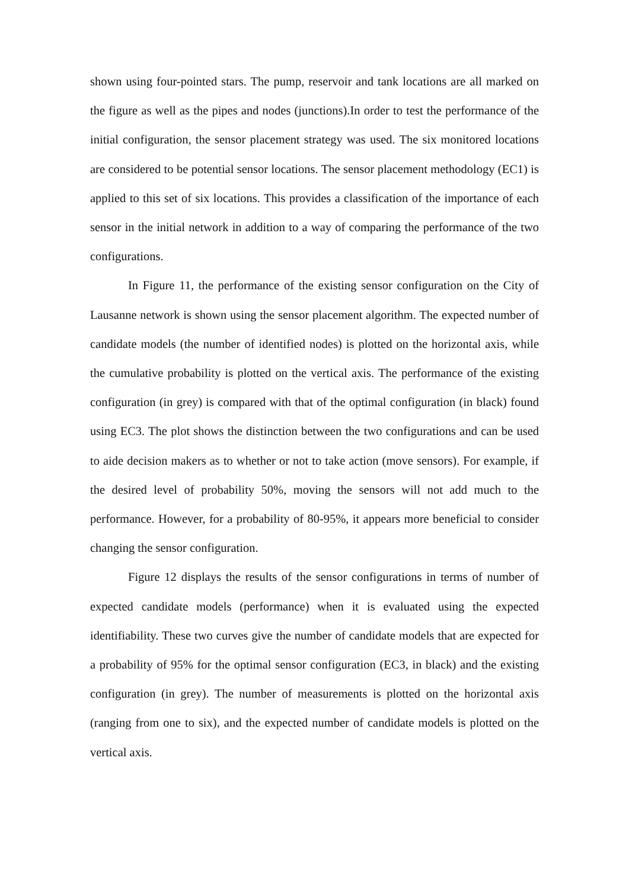shown using four-pointed stars. The pump, reservoir and tank locations are all marked on the figure as well as the pipes and nodes (junctions).In order to test the performance of the initial configuration, the sensor placement strategy was used. The six monitored locations are considered to be potential sensor locations. The sensor placement methodology (EC1) is applied to this set of six locations. This provides a classification of the importance of each sensor in the initial network in addition to a way of comparing the performance of the two configurations.
In Figure 11, the performance of the existing sensor configuration on the City of Lausanne network is shown using the sensor placement algorithm. The expected number of candidate models (the number of identified nodes) is plotted on the horizontal axis, while the cumulative probability is plotted on the vertical axis. The performance of the existing configuration (in grey) is compared with that of the optimal configuration (in black) found using EC3. The plot shows the distinction between the two configurations and can be used to aide decision makers as to whether or not to take action (move sensors). For example, if the desired level of probability 50%, moving the sensors will not add much to the performance. However, for a probability of 80-95%, it appears more beneficial to consider changing the sensor configuration.
Figure 12 displays the results of the sensor configurations in terms of number of expected candidate models (performance) when it is evaluated using the expected identifiability. These two curves give the number of candidate models that are expected for a probability of 95% for the optimal sensor configuration (EC3, in black) and the existing configuration (in grey). The number of measurements is plotted on the horizontal axis (ranging from one to six), and the expected number of candidate models is plotted on the vertical axis.